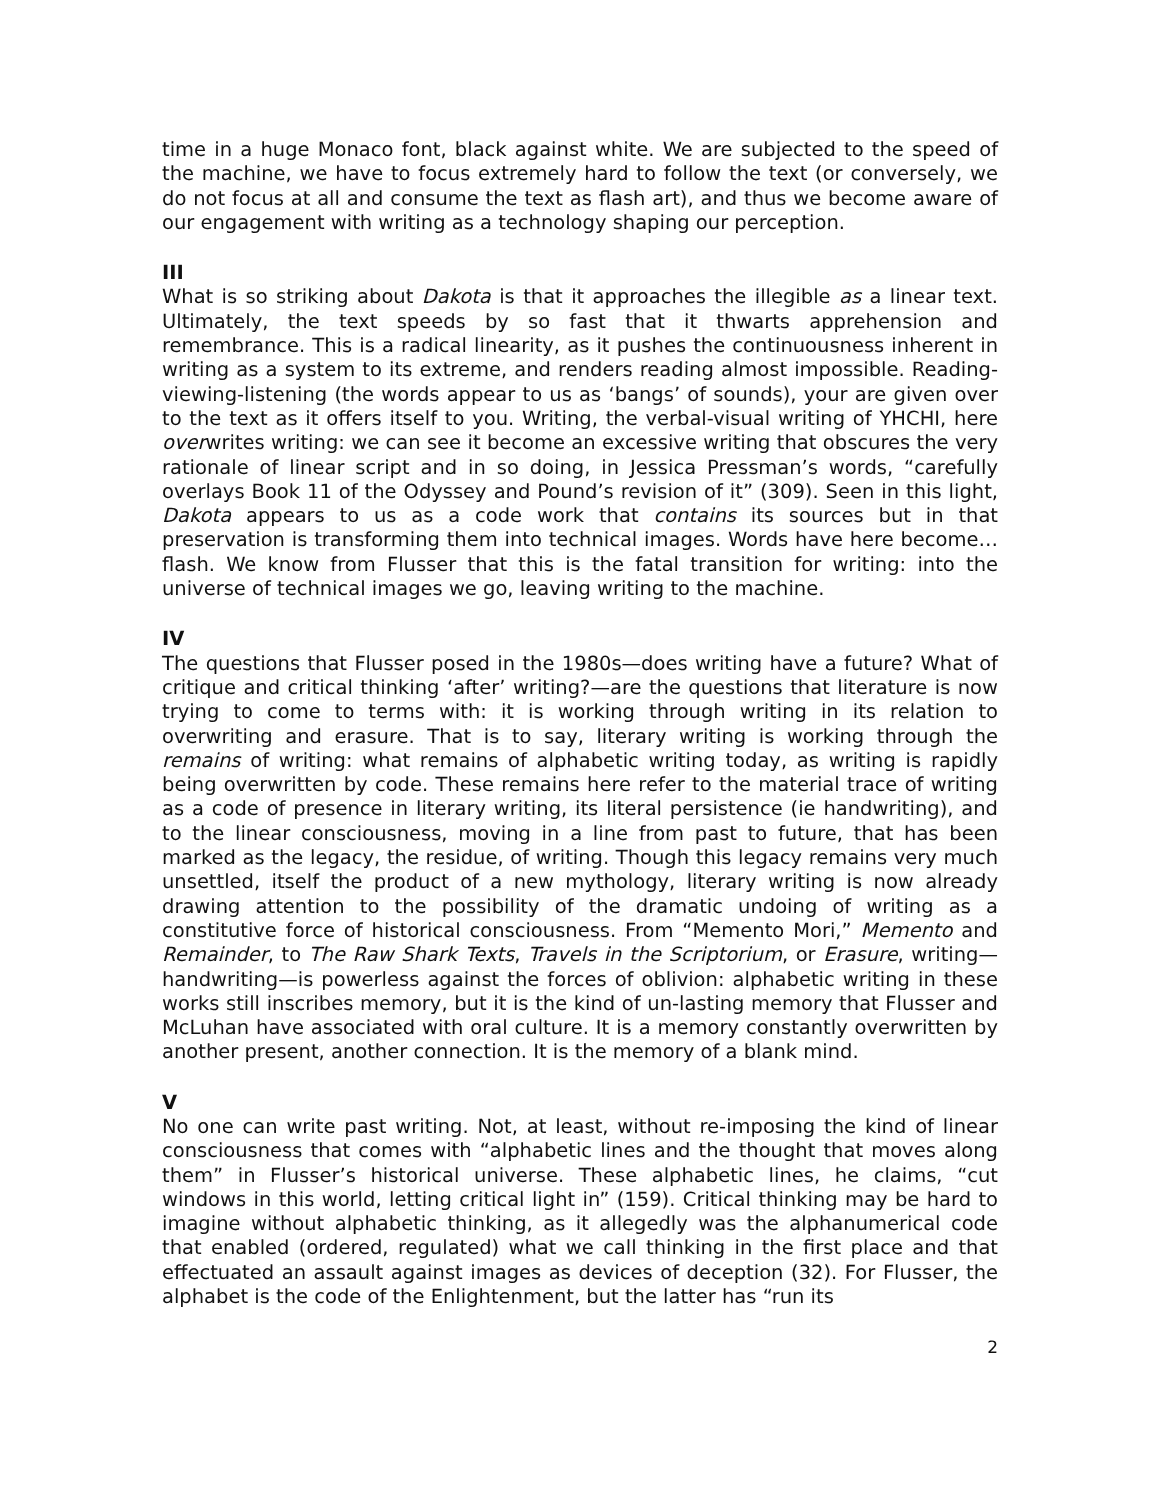time in a huge Monaco font, black against white. We are subjected to the speed of the machine, we have to focus extremely hard to follow the text (or conversely, we do not focus at all and consume the text as flash art), and thus we become aware of our engagement with writing as a technology shaping our perception.
III
What is so striking about Dakota is that it approaches the illegible as a linear text. Ultimately, the text speeds by so fast that it thwarts apprehension and remembrance. This is a radical linearity, as it pushes the continuousness inherent in writing as a system to its extreme, and renders reading almost impossible. Reading-viewing-listening (the words appear to us as ‘bangs’ of sounds), your are given over to the text as it offers itself to you. Writing, the verbal-visual writing of YHCHI, here overwrites writing: we can see it become an excessive writing that obscures the very rationale of linear script and in so doing, in Jessica Pressman’s words, “carefully overlays Book 11 of the Odyssey and Pound’s revision of it” (309). Seen in this light, Dakota appears to us as a code work that contains its sources but in that preservation is transforming them into technical images. Words have here become…flash. We know from Flusser that this is the fatal transition for writing: into the universe of technical images we go, leaving writing to the machine.
IV
The questions that Flusser posed in the 1980s—does writing have a future? What of critique and critical thinking ‘after’ writing?—are the questions that literature is now trying to come to terms with: it is working through writing in its relation to overwriting and erasure. That is to say, literary writing is working through the remains of writing: what remains of alphabetic writing today, as writing is rapidly being overwritten by code. These remains here refer to the material trace of writing as a code of presence in literary writing, its literal persistence (ie handwriting), and to the linear consciousness, moving in a line from past to future, that has been marked as the legacy, the residue, of writing. Though this legacy remains very much unsettled, itself the product of a new mythology, literary writing is now already drawing attention to the possibility of the dramatic undoing of writing as a constitutive force of historical consciousness. From “Memento Mori,” Memento and Remainder, to The Raw Shark Texts, Travels in the Scriptorium, or Erasure, writing—handwriting—is powerless against the forces of oblivion: alphabetic writing in these works still inscribes memory, but it is the kind of un-lasting memory that Flusser and McLuhan have associated with oral culture. It is a memory constantly overwritten by another present, another connection. It is the memory of a blank mind.
V
No one can write past writing. Not, at least, without re-imposing the kind of linear consciousness that comes with “alphabetic lines and the thought that moves along them” in Flusser’s historical universe. These alphabetic lines, he claims, “cut windows in this world, letting critical light in” (159). Critical thinking may be hard to imagine without alphabetic thinking, as it allegedly was the alphanumerical code that enabled (ordered, regulated) what we call thinking in the first place and that effectuated an assault against images as devices of deception (32). For Flusser, the alphabet is the code of the Enlightenment, but the latter has “run its
2